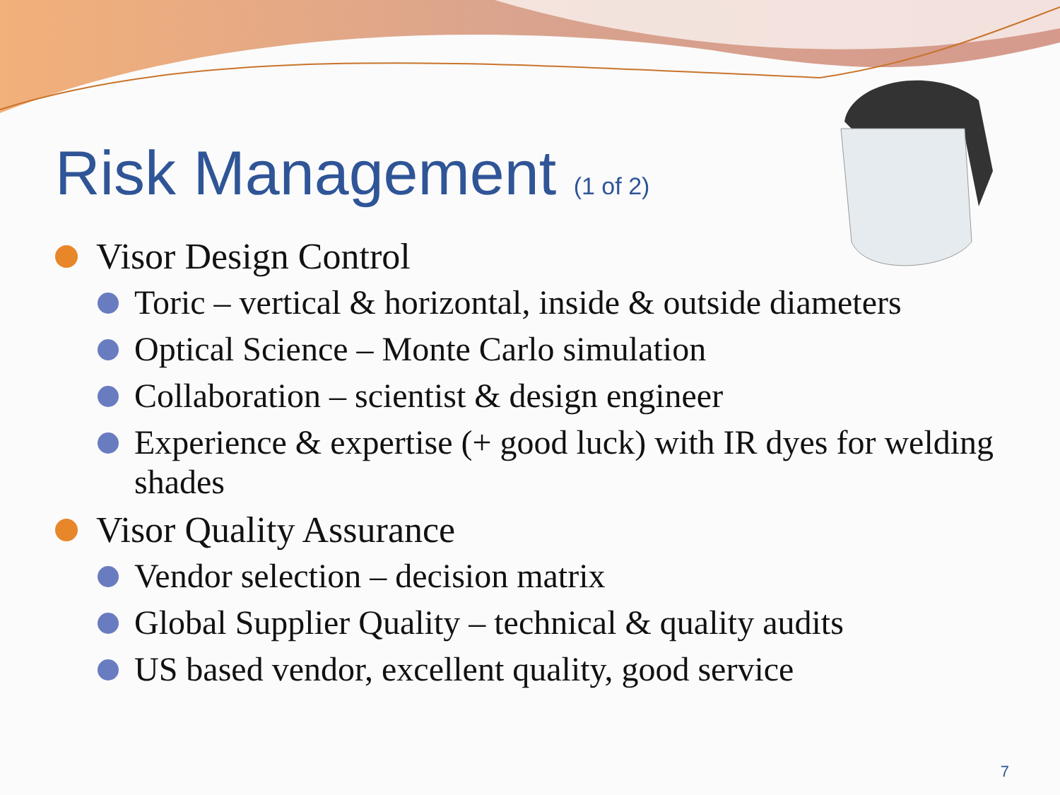Risk Management (1 of 2)
Visor Design Control
Toric – vertical & horizontal, inside & outside diameters
Optical Science – Monte Carlo simulation
Collaboration – scientist & design engineer
Experience & expertise (+ good luck) with IR dyes for welding shades
Visor Quality Assurance
Vendor selection – decision matrix
Global Supplier Quality – technical & quality audits
US based vendor, excellent quality, good service
7